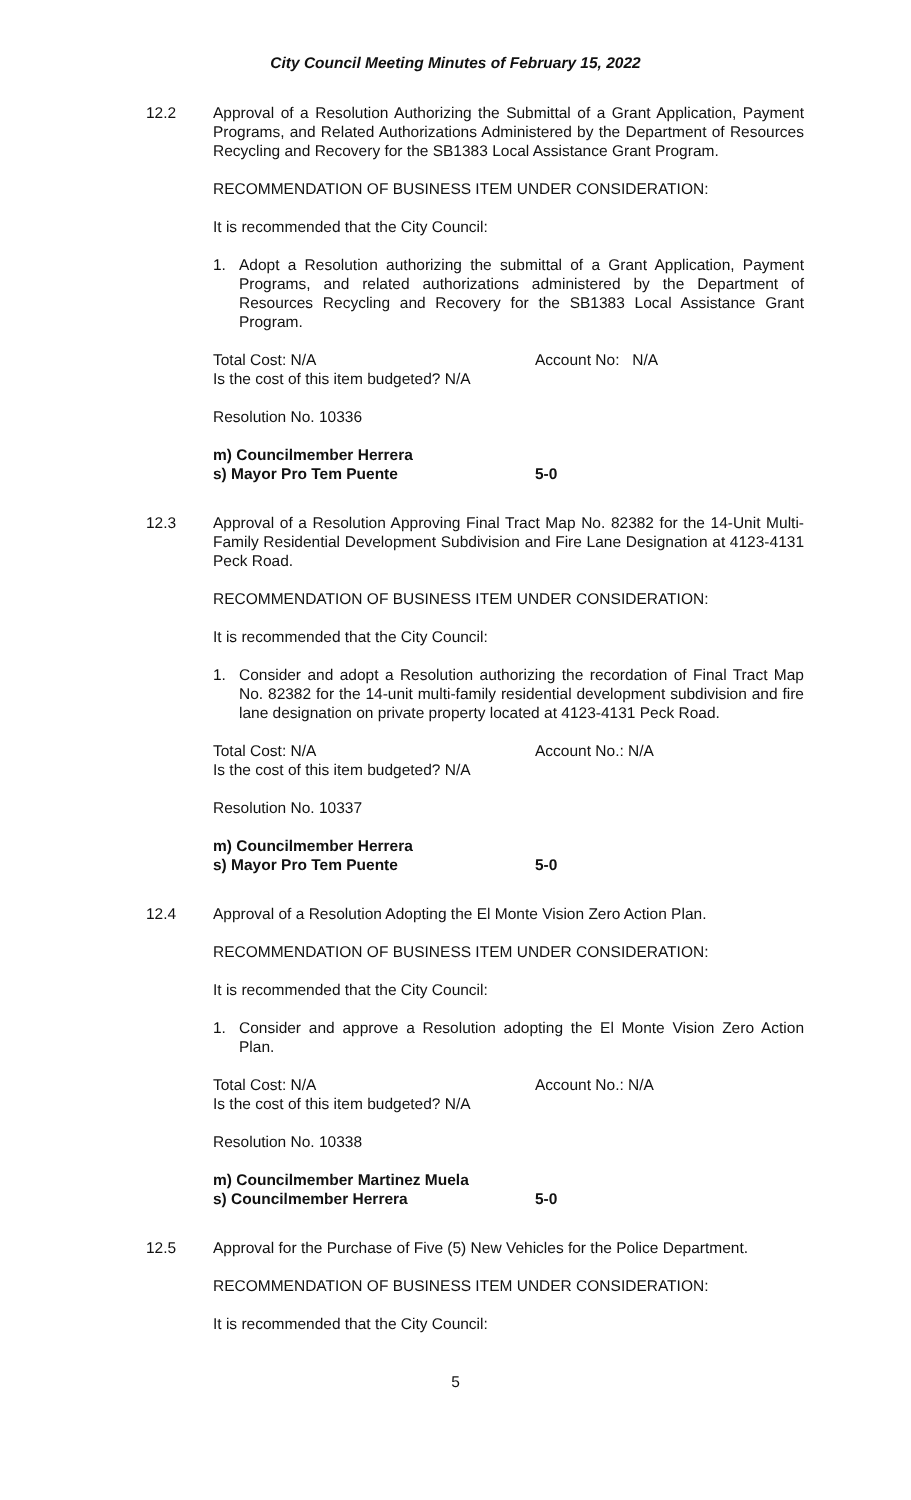City Council Meeting Minutes of February 15, 2022
12.2 Approval of a Resolution Authorizing the Submittal of a Grant Application, Payment Programs, and Related Authorizations Administered by the Department of Resources Recycling and Recovery for the SB1383 Local Assistance Grant Program.
RECOMMENDATION OF BUSINESS ITEM UNDER CONSIDERATION:
It is recommended that the City Council:
1. Adopt a Resolution authorizing the submittal of a Grant Application, Payment Programs, and related authorizations administered by the Department of Resources Recycling and Recovery for the SB1383 Local Assistance Grant Program.
Total Cost: N/A Account No: N/A
Is the cost of this item budgeted? N/A
Resolution No. 10336
m) Councilmember Herrera
s) Mayor Pro Tem Puente 5-0
12.3 Approval of a Resolution Approving Final Tract Map No. 82382 for the 14-Unit Multi-Family Residential Development Subdivision and Fire Lane Designation at 4123-4131 Peck Road.
RECOMMENDATION OF BUSINESS ITEM UNDER CONSIDERATION:
It is recommended that the City Council:
1. Consider and adopt a Resolution authorizing the recordation of Final Tract Map No. 82382 for the 14-unit multi-family residential development subdivision and fire lane designation on private property located at 4123-4131 Peck Road.
Total Cost: N/A Account No.: N/A
Is the cost of this item budgeted? N/A
Resolution No. 10337
m) Councilmember Herrera
s) Mayor Pro Tem Puente 5-0
12.4 Approval of a Resolution Adopting the El Monte Vision Zero Action Plan.
RECOMMENDATION OF BUSINESS ITEM UNDER CONSIDERATION:
It is recommended that the City Council:
1. Consider and approve a Resolution adopting the El Monte Vision Zero Action Plan.
Total Cost: N/A Account No.: N/A
Is the cost of this item budgeted? N/A
Resolution No. 10338
m) Councilmember Martinez Muela
s) Councilmember Herrera 5-0
12.5 Approval for the Purchase of Five (5) New Vehicles for the Police Department.
RECOMMENDATION OF BUSINESS ITEM UNDER CONSIDERATION:
It is recommended that the City Council:
5